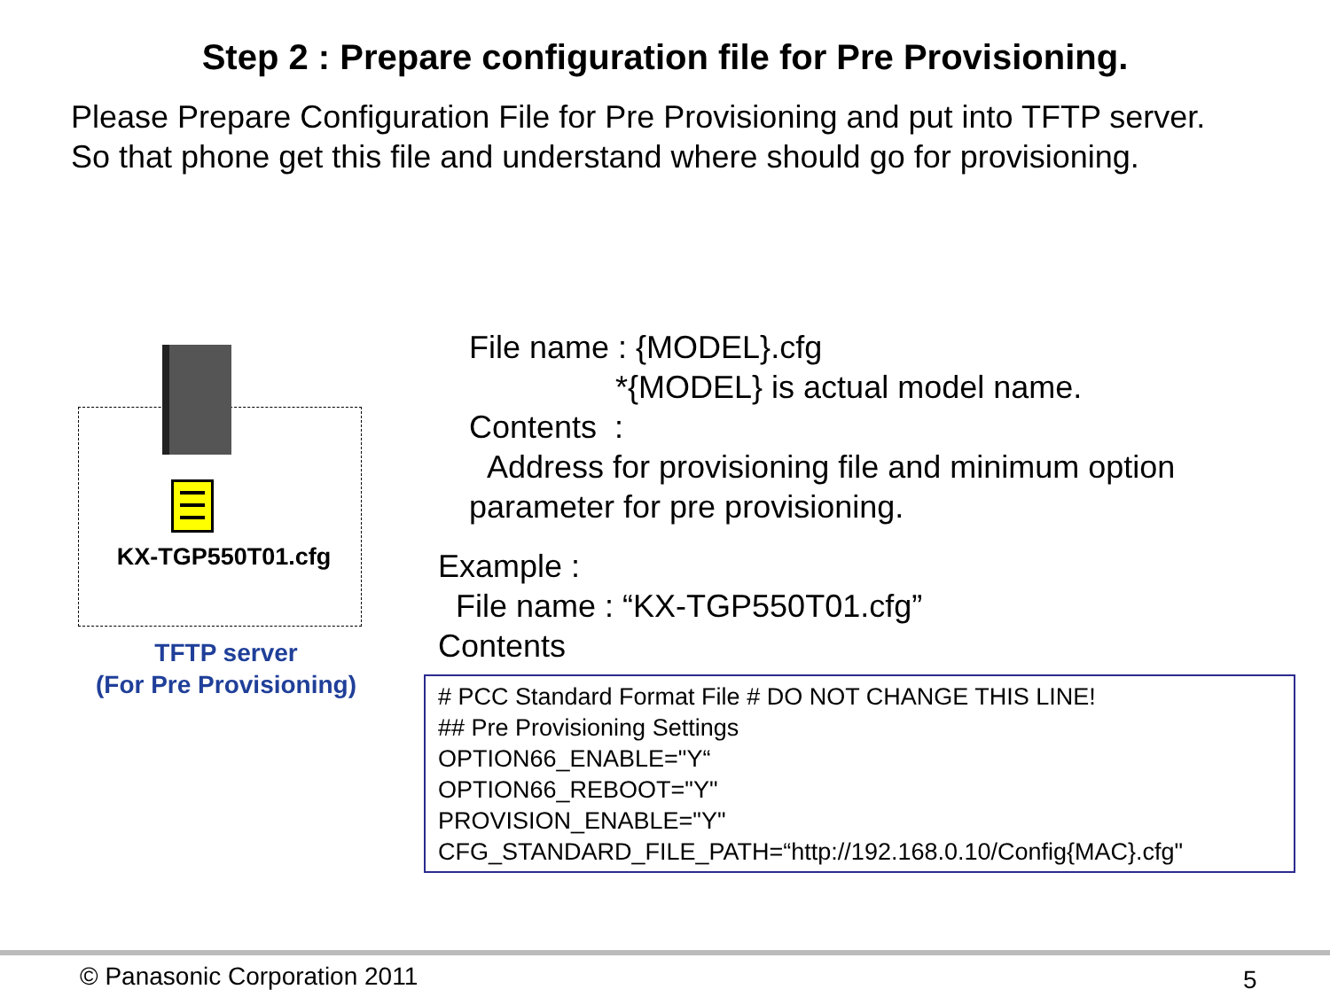Step 2 : Prepare configuration file for Pre Provisioning.
Please Prepare Configuration File for Pre Provisioning and put into TFTP server.
So that phone get this file and understand where should go for provisioning.
KX-TGP550T01.cfg
TFTP server
(For Pre Provisioning)
File name : {MODEL}.cfg
*{MODEL} is actual model name.
Contents :
Address for provisioning file and minimum option
parameter for pre provisioning.
Example :
File name : “KX-TGP550T01.cfg”
Contents
# PCC Standard Format File # DO NOT CHANGE THIS LINE!
## Pre Provisioning Settings
OPTION66_ENABLE="Y“
OPTION66_REBOOT="Y"
PROVISION_ENABLE="Y"
CFG_STANDARD_FILE_PATH=“http://192.168.0.10/Config{MAC}.cfg"
© Panasonic Corporation 2011 5